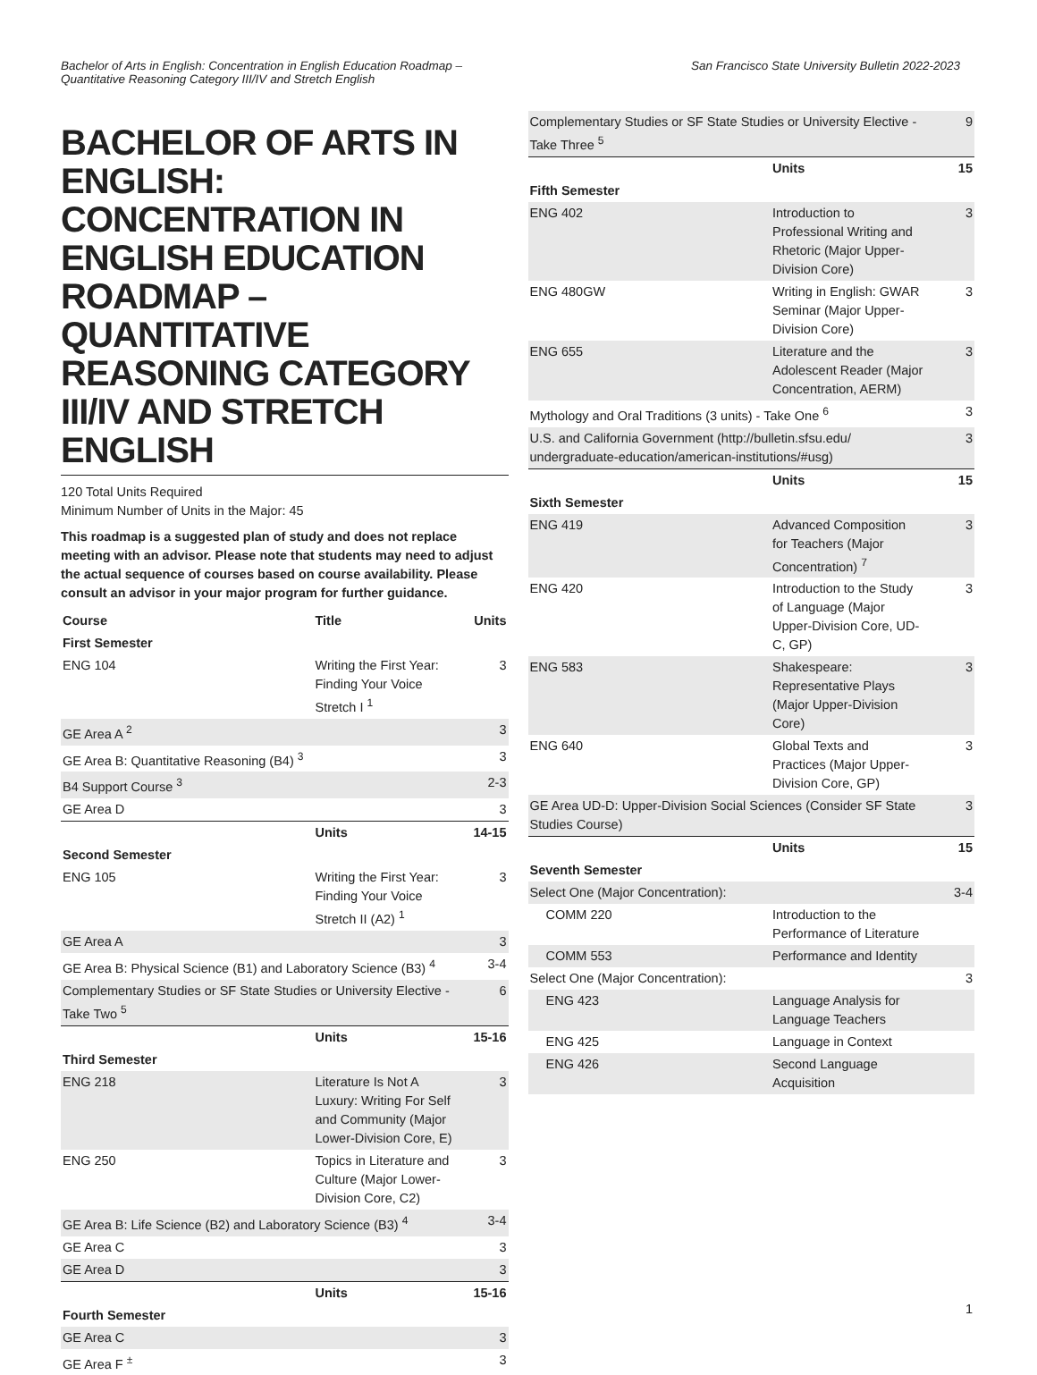Bachelor of Arts in English: Concentration in English Education Roadmap –
Quantitative Reasoning Category III/IV and Stretch English
San Francisco State University Bulletin 2022-2023
BACHELOR OF ARTS IN ENGLISH: CONCENTRATION IN ENGLISH EDUCATION ROADMAP – QUANTITATIVE REASONING CATEGORY III/IV AND STRETCH ENGLISH
120 Total Units Required
Minimum Number of Units in the Major: 45
This roadmap is a suggested plan of study and does not replace meeting with an advisor. Please note that students may need to adjust the actual sequence of courses based on course availability. Please consult an advisor in your major program for further guidance.
| Course | Title | Units |
| --- | --- | --- |
| First Semester | | |
| ENG 104 | Writing the First Year: Finding Your Voice Stretch I <sup>1</sup> | 3 |
| GE Area A <sup>2</sup> | | 3 |
| GE Area B: Quantitative Reasoning (B4) <sup>3</sup> | | 3 |
| B4 Support Course <sup>3</sup> | | 2-3 |
| GE Area D | | 3 |
| | Units | 14-15 |
| Second Semester | | |
| ENG 105 | Writing the First Year: Finding Your Voice Stretch II (A2) <sup>1</sup> | 3 |
| GE Area A | | 3 |
| GE Area B: Physical Science (B1) and Laboratory Science (B3) <sup>4</sup> | | 3-4 |
| Complementary Studies or SF State Studies or University Elective - Take Two <sup>5</sup> | | 6 |
| | Units | 15-16 |
| Third Semester | | |
| ENG 218 | Literature Is Not A Luxury: Writing For Self and Community (Major Lower-Division Core, E) | 3 |
| ENG 250 | Topics in Literature and Culture (Major Lower-Division Core, C2) | 3 |
| GE Area B: Life Science (B2) and Laboratory Science (B3) <sup>4</sup> | | 3-4 |
| GE Area C | | 3 |
| GE Area D | | 3 |
| | Units | 15-16 |
| Fourth Semester | | |
| GE Area C | | 3 |
| GE Area F <sup>±</sup> | | 3 |
| Complementary Studies or SF State Studies or University Elective - Take Three <sup>5</sup> | | 9 |
| | Units | 15 |
| Fifth Semester | | |
| ENG 402 | Introduction to Professional Writing and Rhetoric (Major Upper-Division Core) | 3 |
| ENG 480GW | Writing in English: GWAR Seminar (Major Upper-Division Core) | 3 |
| ENG 655 | Literature and the Adolescent Reader (Major Concentration, AERM) | 3 |
| Mythology and Oral Traditions (3 units) - Take One <sup>6</sup> | | 3 |
| U.S. and California Government (http://bulletin.sfsu.edu/ undergraduate-education/american-institutions/#usg) | | 3 |
| | Units | 15 |
| Sixth Semester | | |
| ENG 419 | Advanced Composition for Teachers (Major Concentration) <sup>7</sup> | 3 |
| ENG 420 | Introduction to the Study of Language (Major Upper-Division Core, UD-C, GP) | 3 |
| ENG 583 | Shakespeare: Representative Plays (Major Upper-Division Core) | 3 |
| ENG 640 | Global Texts and Practices (Major Upper-Division Core, GP) | 3 |
| GE Area UD-D: Upper-Division Social Sciences (Consider SF State Studies Course) | | 3 |
| | Units | 15 |
| Seventh Semester | | |
| Select One (Major Concentration): | | 3-4 |
| COMM 220 | Introduction to the Performance of Literature | |
| COMM 553 | Performance and Identity | |
| Select One (Major Concentration): | | 3 |
| ENG 423 | Language Analysis for Language Teachers | |
| ENG 425 | Language in Context | |
| ENG 426 | Second Language Acquisition | |
1